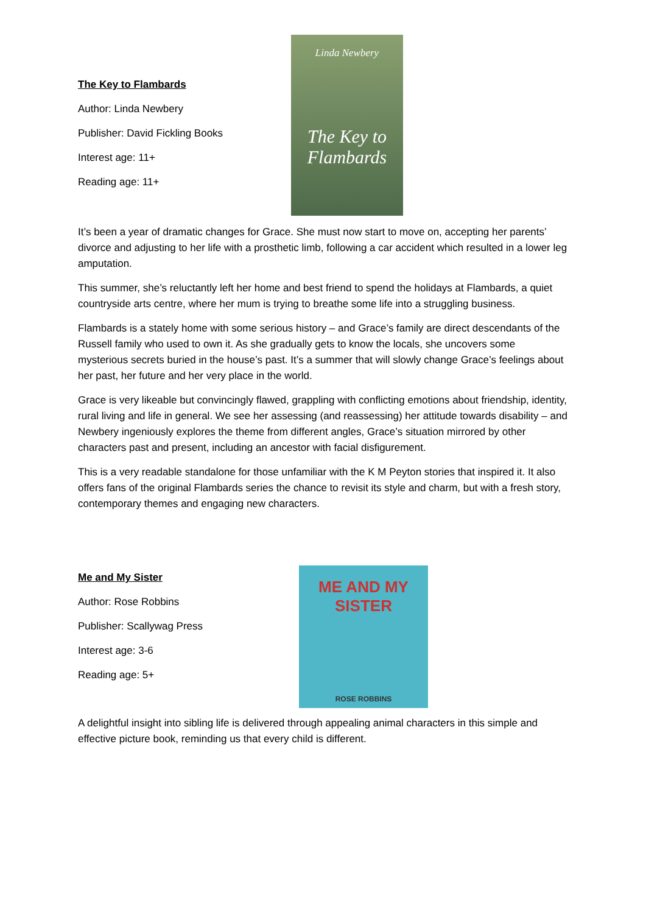The Key to Flambards
Author: Linda Newbery
Publisher: David Fickling Books
Interest age: 11+
Reading age: 11+
Linda Newbery
The Key to Flambards
It’s been a year of dramatic changes for Grace. She must now start to move on, accepting her parents’ divorce and adjusting to her life with a prosthetic limb, following a car accident which resulted in a lower leg amputation.
This summer, she’s reluctantly left her home and best friend to spend the holidays at Flambards, a quiet countryside arts centre, where her mum is trying to breathe some life into a struggling business.
Flambards is a stately home with some serious history – and Grace’s family are direct descendants of the Russell family who used to own it. As she gradually gets to know the locals, she uncovers some mysterious secrets buried in the house’s past. It’s a summer that will slowly change Grace’s feelings about her past, her future and her very place in the world.
Grace is very likeable but convincingly flawed, grappling with conflicting emotions about friendship, identity, rural living and life in general. We see her assessing (and reassessing) her attitude towards disability – and Newbery ingeniously explores the theme from different angles, Grace’s situation mirrored by other characters past and present, including an ancestor with facial disfigurement.
This is a very readable standalone for those unfamiliar with the K M Peyton stories that inspired it. It also offers fans of the original Flambards series the chance to revisit its style and charm, but with a fresh story, contemporary themes and engaging new characters.
Me and My Sister
Author: Rose Robbins
Publisher: Scallywag Press
Interest age: 3-6
Reading age: 5+
ME AND MY SISTER
ROSE ROBBINS
A delightful insight into sibling life is delivered through appealing animal characters in this simple and effective picture book, reminding us that every child is different.